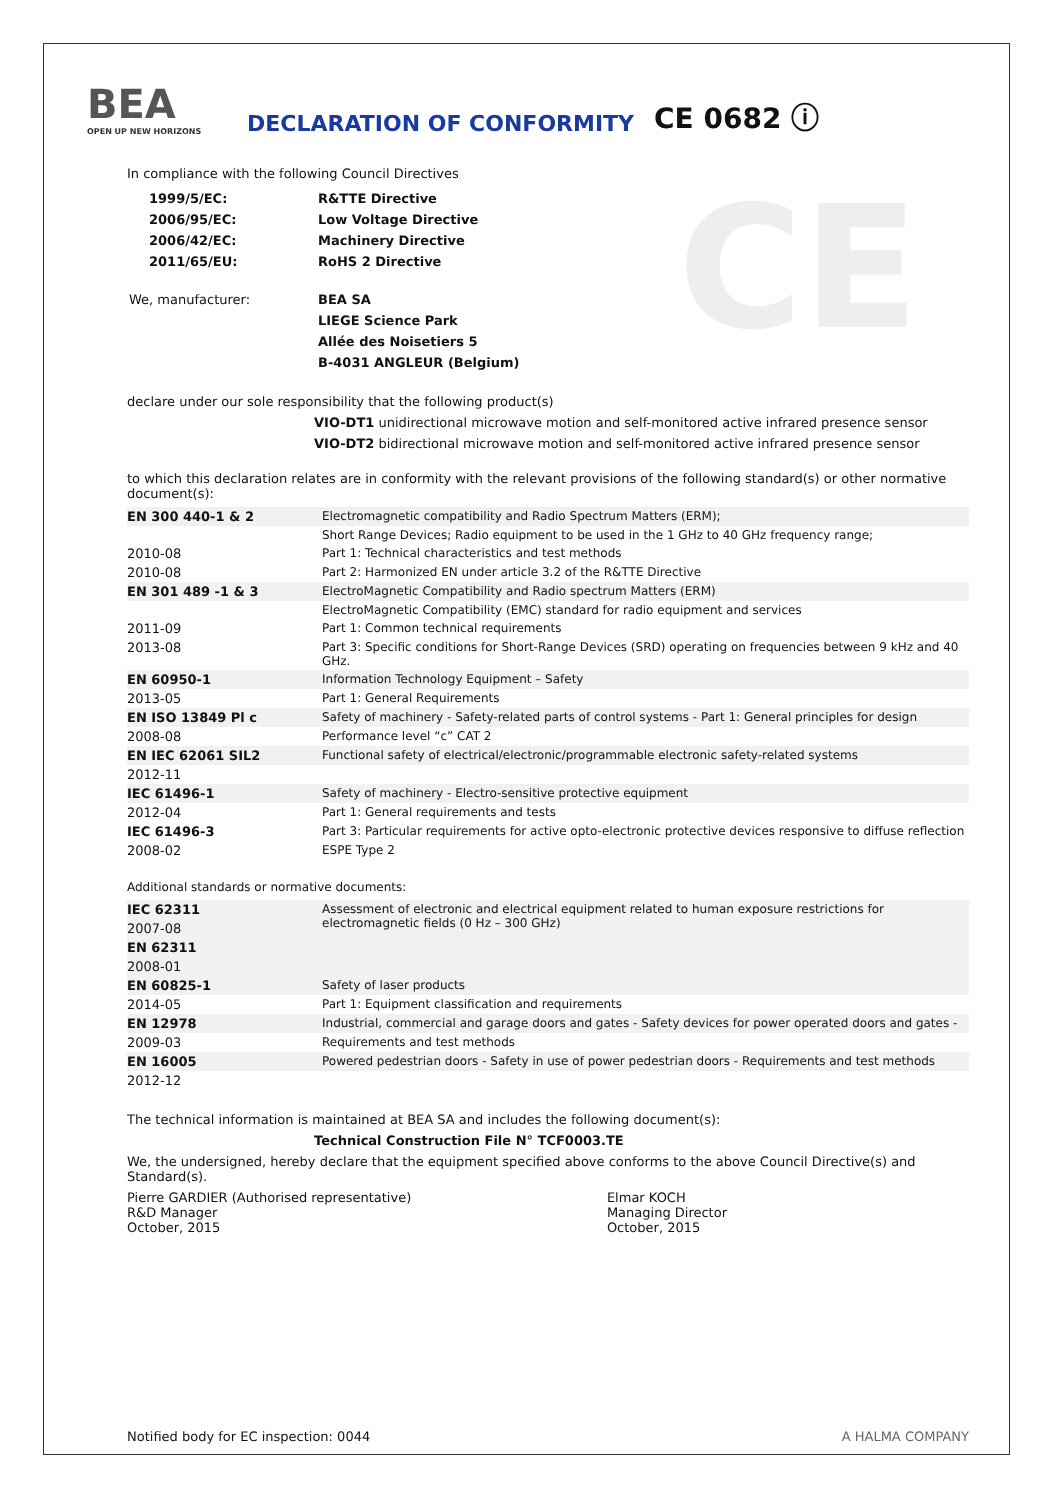CE
BEA
OPEN UP NEW HORIZONS
DECLARATION OF CONFORMITY
CE 0682 ⓘ
In compliance with the following Council Directives
| 1999/5/EC: | R&TTE Directive |
| 2006/95/EC: | Low Voltage Directive |
| 2006/42/EC: | Machinery Directive |
| 2011/65/EU: | RoHS 2 Directive |
| We, manufacturer: | BEA SA |
| | LIEGE Science Park |
| | Allée des Noisetiers 5 |
| | B-4031 ANGLEUR (Belgium) |
declare under our sole responsibility that the following product(s)
VIO-DT1 unidirectional microwave motion and self-monitored active infrared presence sensor
VIO-DT2 bidirectional microwave motion and self-monitored active infrared presence sensor
to which this declaration relates are in conformity with the relevant provisions of the following standard(s) or other normative document(s):
| EN 300 440-1 & 2 | Electromagnetic compatibility and Radio Spectrum Matters (ERM); |
| | Short Range Devices; Radio equipment to be used in the 1 GHz to 40 GHz frequency range; |
| 2010-08 | Part 1: Technical characteristics and test methods |
| 2010-08 | Part 2: Harmonized EN under article 3.2 of the R&TTE Directive |
| EN 301 489 -1 & 3 | ElectroMagnetic Compatibility and Radio spectrum Matters (ERM) |
| | ElectroMagnetic Compatibility (EMC) standard for radio equipment and services |
| 2011-09 | Part 1: Common technical requirements |
| 2013-08 | Part 3: Specific conditions for Short-Range Devices (SRD) operating on frequencies between 9 kHz and 40 GHz. |
| EN 60950-1 | Information Technology Equipment – Safety |
| 2013-05 | Part 1: General Requirements |
| EN ISO 13849 Pl c | Safety of machinery - Safety-related parts of control systems - Part 1: General principles for design |
| 2008-08 | Performance level “c” CAT 2 |
| EN IEC 62061 SIL2 | Functional safety of electrical/electronic/programmable electronic safety-related systems |
| 2012-11 | |
| IEC 61496-1 | Safety of machinery - Electro-sensitive protective equipment |
| 2012-04 | Part 1: General requirements and tests |
| IEC 61496-3 | Part 3: Particular requirements for active opto-electronic protective devices responsive to diffuse reflection |
| 2008-02 | ESPE Type 2 |
Additional standards or normative documents:
| IEC 62311 | Assessment of electronic and electrical equipment related to human exposure restrictions for electromagnetic fields (0 Hz – 300 GHz) |
| 2007-08 | |
| EN 62311 | |
| 2008-01 | |
| EN 60825-1 | Safety of laser products |
| 2014-05 | Part 1: Equipment classification and requirements |
| EN 12978 | Industrial, commercial and garage doors and gates - Safety devices for power operated doors and gates - |
| 2009-03 | Requirements and test methods |
| EN 16005 | Powered pedestrian doors - Safety in use of power pedestrian doors - Requirements and test methods |
| 2012-12 | |
The technical information is maintained at BEA SA and includes the following document(s):
Technical Construction File N° TCF0003.TE
We, the undersigned, hereby declare that the equipment specified above conforms to the above Council Directive(s) and Standard(s).
Pierre GARDIER (Authorised representative)
R&D Manager
October, 2015
Elmar KOCH
Managing Director
October, 2015
Notified body for EC inspection: 0044 A HALMA COMPANY